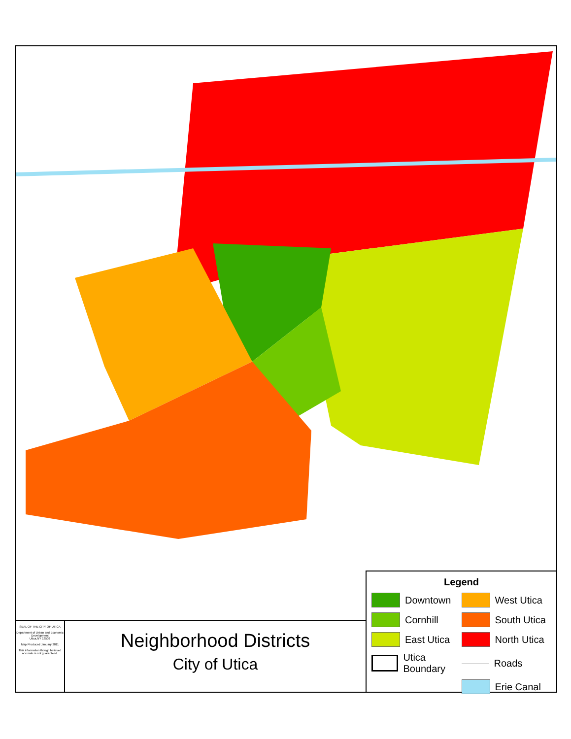SEAL OF THE CITY OF UTICA
Department of Urban and Economic Development
Utica,NY 13502
Map Produced January 2011
This information though believed accurate is not guaranteed.
Neighborhood Districts
City of Utica
Legend
Downtown
West Utica
Cornhill
South Utica
East Utica
North Utica
Utica Boundary
Roads
Erie Canal